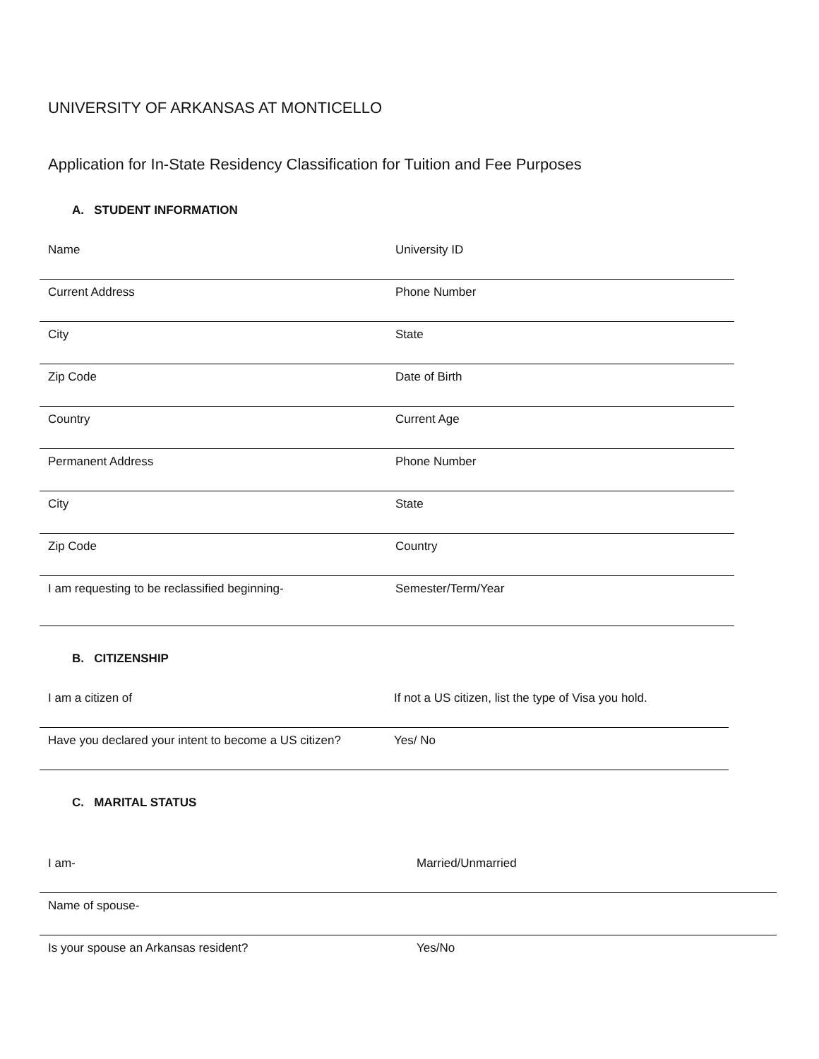UNIVERSITY OF ARKANSAS AT MONTICELLO
Application for In-State Residency Classification for Tuition and Fee Purposes
A. STUDENT INFORMATION
| Name | University ID |
| Current Address | Phone Number |
| City | State |
| Zip Code | Date of Birth |
| Country | Current Age |
| Permanent Address | Phone Number |
| City | State |
| Zip Code | Country |
| I am requesting to be reclassified beginning- | Semester/Term/Year |
B. CITIZENSHIP
| I am a citizen of | If not a US citizen, list the type of Visa you hold. |
| Have you declared your intent to become a US citizen? | Yes/ No |
C. MARITAL STATUS
| I am- | Married/Unmarried |
| Name of spouse- | |
| Is your spouse an Arkansas resident? | Yes/No |